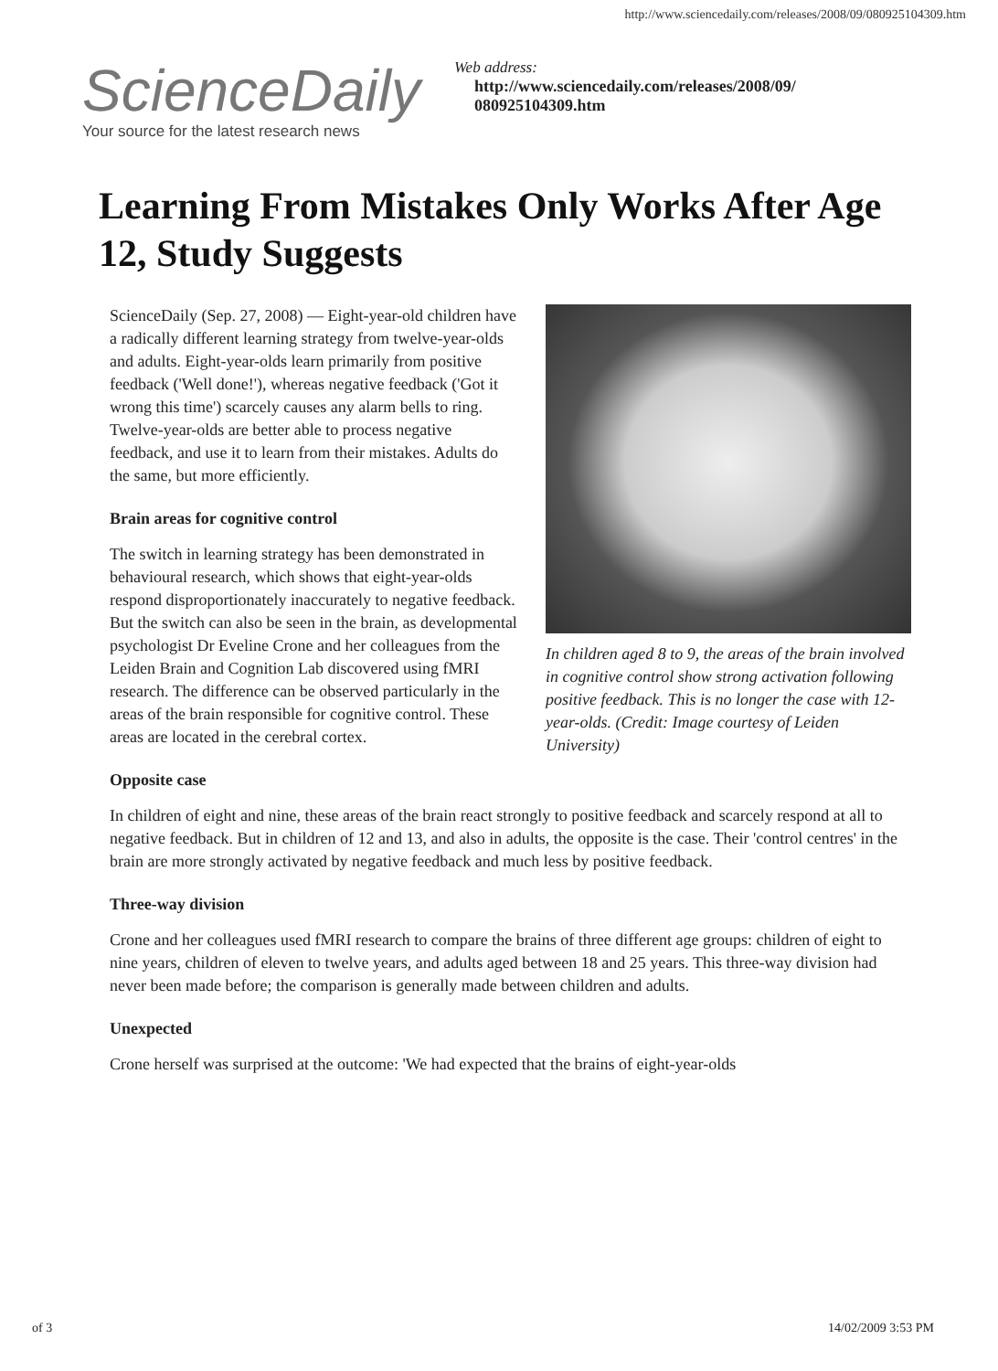http://www.sciencedaily.com/releases/2008/09/080925104309.htm
ScienceDaily
Your source for the latest research news
Web address:
http://www.sciencedaily.com/releases/2008/09/
080925104309.htm
Learning From Mistakes Only Works After Age 12, Study Suggests
In children aged 8 to 9, the areas of the brain involved in cognitive control show strong activation following positive feedback. This is no longer the case with 12-year-olds. (Credit: Image courtesy of Leiden University)
ScienceDaily (Sep. 27, 2008) — Eight-year-old children have a radically different learning strategy from twelve-year-olds and adults. Eight-year-olds learn primarily from positive feedback ('Well done!'), whereas negative feedback ('Got it wrong this time') scarcely causes any alarm bells to ring. Twelve-year-olds are better able to process negative feedback, and use it to learn from their mistakes. Adults do the same, but more efficiently.
Brain areas for cognitive control
The switch in learning strategy has been demonstrated in behavioural research, which shows that eight-year-olds respond disproportionately inaccurately to negative feedback. But the switch can also be seen in the brain, as developmental psychologist Dr Eveline Crone and her colleagues from the Leiden Brain and Cognition Lab discovered using fMRI research. The difference can be observed particularly in the areas of the brain responsible for cognitive control. These areas are located in the cerebral cortex.
Opposite case
In children of eight and nine, these areas of the brain react strongly to positive feedback and scarcely respond at all to negative feedback. But in children of 12 and 13, and also in adults, the opposite is the case. Their 'control centres' in the brain are more strongly activated by negative feedback and much less by positive feedback.
Three-way division
Crone and her colleagues used fMRI research to compare the brains of three different age groups: children of eight to nine years, children of eleven to twelve years, and adults aged between 18 and 25 years. This three-way division had never been made before; the comparison is generally made between children and adults.
Unexpected
Crone herself was surprised at the outcome: 'We had expected that the brains of eight-year-olds
of 3 14/02/2009 3:53 PM